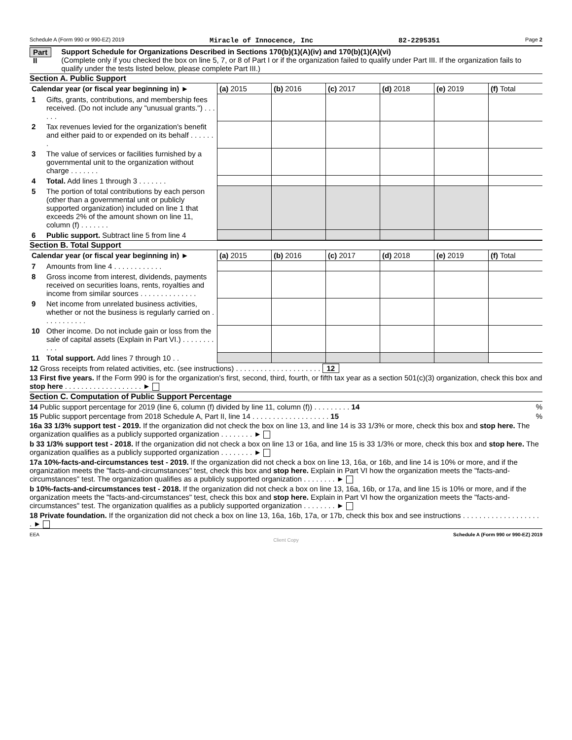Schedule A (Form 990 or 990-EZ) 2019 Miracle of Innocence, Inc 82-2295351 Page 2
Part II
Support Schedule for Organizations Described in Sections 170(b)(1)(A)(iv) and 170(b)(1)(A)(vi)
(Complete only if you checked the box on line 5, 7, or 8 of Part I or if the organization failed to qualify under Part III. If the organization fails to qualify under the tests listed below, please complete Part III.)
Section A. Public Support
| Calendar year (or fiscal year beginning in) ► | | (a) 2015 | (b) 2016 | (c) 2017 | (d) 2018 | (e) 2019 | (f) Total |
| --- | --- | --- | --- | --- | --- | --- | --- |
| 1 | Gifts, grants, contributions, and membership fees received. (Do not include any "unusual grants.") . . . . . . | | | | | | |
| 2 | Tax revenues levied for the organization's benefit and either paid to or expended on its behalf . . . . . . . | | | | | | |
| 3 | The value of services or facilities furnished by a governmental unit to the organization without charge . . . . . . . | | | | | | |
| 4 | Total. Add lines 1 through 3 . . . . . . . | | | | | | |
| 5 | The portion of total contributions by each person (other than a governmental unit or publicly supported organization) included on line 1 that exceeds 2% of the amount shown on line 11, column (f) . . . . . . . | | | | | | |
| 6 | Public support. Subtract line 5 from line 4 | | | | | | |
Section B. Total Support
| Calendar year (or fiscal year beginning in) ► | | (a) 2015 | (b) 2016 | (c) 2017 | (d) 2018 | (e) 2019 | (f) Total |
| --- | --- | --- | --- | --- | --- | --- | --- |
| 7 | Amounts from line 4 . . . . . . . . . . . . | | | | | | |
| 8 | Gross income from interest, dividends, payments received on securities loans, rents, royalties and income from similar sources . . . . . . . . . . . . . . | | | | | | |
| 9 | Net income from unrelated business activities, whether or not the business is regularly carried on . . . . . . . . . . . | | | | | | |
| 10 | Other income. Do not include gain or loss from the sale of capital assets (Explain in Part VI.) . . . . . . . . . . . | | | | | | |
| 11 | Total support. Add lines 7 through 10 . . | | | | | | |
12 Gross receipts from related activities, etc. (see instructions) . . . . . . . . . . . . . . . . . . . . . 12
13 First five years. If the Form 990 is for the organization's first, second, third, fourth, or fifth tax year as a section 501(c)(3) organization, check this box and stop here . . . . . . . . . . . . . . . . . . . ►
Section C. Computation of Public Support Percentage
14 Public support percentage for 2019 (line 6, column (f) divided by line 11, column (f)) . . . . . . . . . 14 %
15 Public support percentage from 2018 Schedule A, Part II, line 14 . . . . . . . . . . . . . . . . . . . 15 %
16a 33 1/3% support test - 2019. If the organization did not check the box on line 13, and line 14 is 33 1/3% or more, check this box and stop here. The organization qualifies as a publicly supported organization . . . . . . . . ►
b 33 1/3% support test - 2018. If the organization did not check a box on line 13 or 16a, and line 15 is 33 1/3% or more, check this box and stop here. The organization qualifies as a publicly supported organization . . . . . . . . ►
17a 10%-facts-and-circumstances test - 2019. If the organization did not check a box on line 13, 16a, or 16b, and line 14 is 10% or more, and if the organization meets the "facts-and-circumstances" test, check this box and stop here. Explain in Part VI how the organization meets the "facts-and-circumstances" test. The organization qualifies as a publicly supported organization . . . . . . . . ►
b 10%-facts-and-circumstances test - 2018. If the organization did not check a box on line 13, 16a, 16b, or 17a, and line 15 is 10% or more, and if the organization meets the "facts-and-circumstances" test, check this box and stop here. Explain in Part VI how the organization meets the "facts-and-circumstances" test. The organization qualifies as a publicly supported organization . . . . . . . . ►
18 Private foundation. If the organization did not check a box on line 13, 16a, 16b, 17a, or 17b, check this box and see instructions . . . . . . . . . . . . . . . . . . . . ►
EEA Schedule A (Form 990 or 990-EZ) 2019
Client Copy